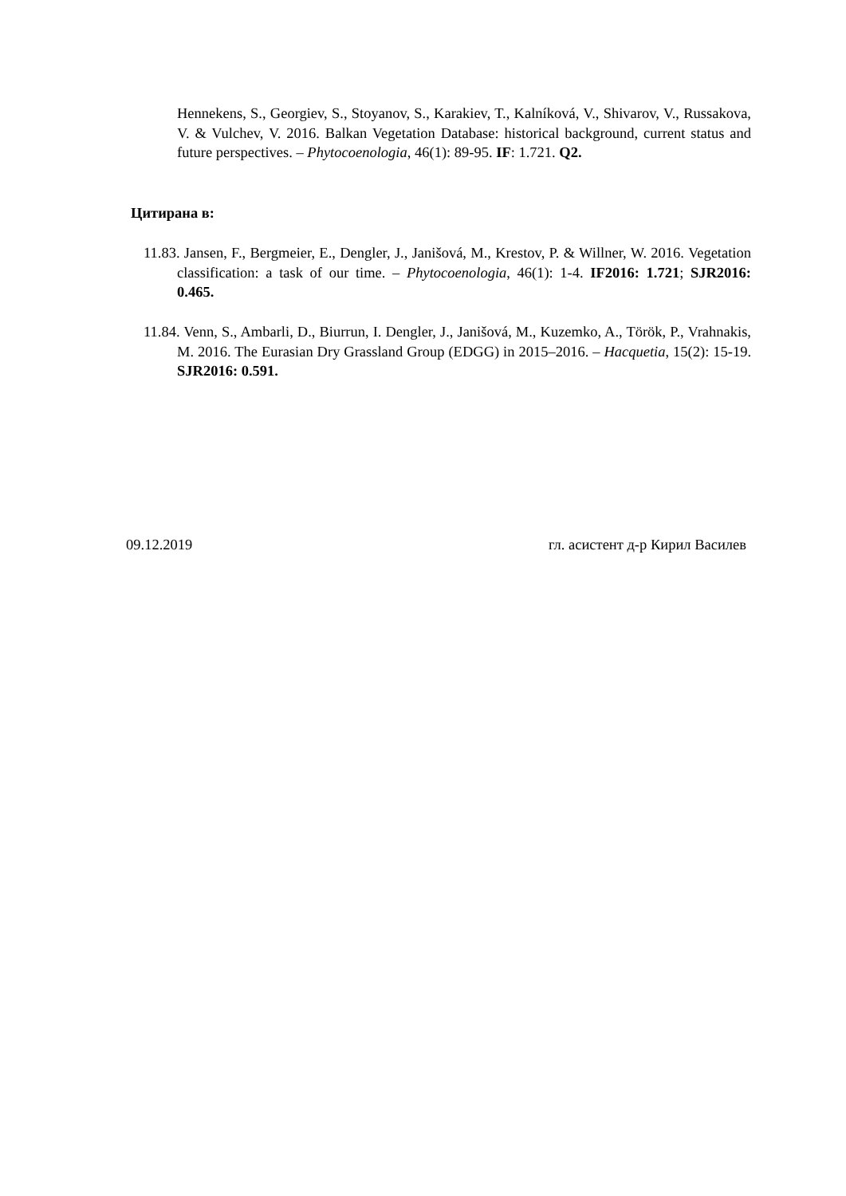Hennekens, S., Georgiev, S., Stoyanov, S., Karakiev, T., Kalníková, V., Shivarov, V., Russakova, V. & Vulchev, V. 2016. Balkan Vegetation Database: historical background, current status and future perspectives. – Phytocoenologia, 46(1): 89-95. IF: 1.721. Q2.
Цитирана в:
11.83. Jansen, F., Bergmeier, E., Dengler, J., Janišová, M., Krestov, P. & Willner, W. 2016. Vegetation classification: a task of our time. – Phytocoenologia, 46(1): 1-4. IF2016: 1.721; SJR2016: 0.465.
11.84. Venn, S., Ambarli, D., Biurrun, I. Dengler, J., Janišová, M., Kuzemko, A., Török, P., Vrahnakis, M. 2016. The Eurasian Dry Grassland Group (EDGG) in 2015–2016. – Hacquetia, 15(2): 15-19. SJR2016: 0.591.
09.12.2019 гл. асистент д-р Кирил Василев